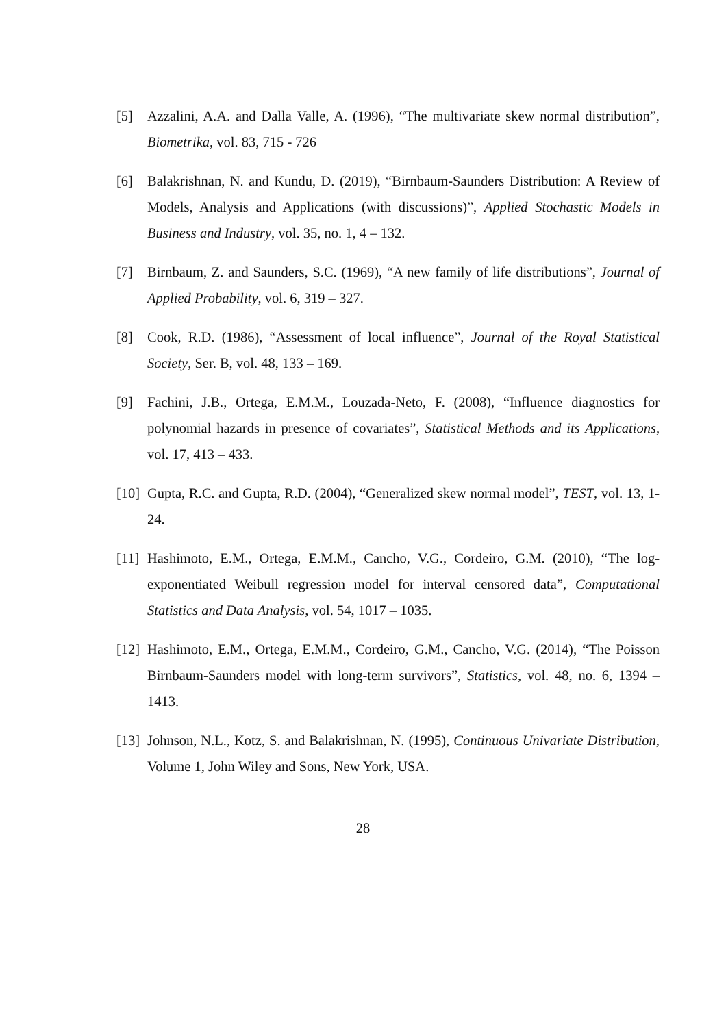[5] Azzalini, A.A. and Dalla Valle, A. (1996), “The multivariate skew normal distribution”, Biometrika, vol. 83, 715 - 726
[6] Balakrishnan, N. and Kundu, D. (2019), “Birnbaum-Saunders Distribution: A Review of Models, Analysis and Applications (with discussions)”, Applied Stochastic Models in Business and Industry, vol. 35, no. 1, 4 – 132.
[7] Birnbaum, Z. and Saunders, S.C. (1969), “A new family of life distributions”, Journal of Applied Probability, vol. 6, 319 – 327.
[8] Cook, R.D. (1986), “Assessment of local influence”, Journal of the Royal Statistical Society, Ser. B, vol. 48, 133 – 169.
[9] Fachini, J.B., Ortega, E.M.M., Louzada-Neto, F. (2008), “Influence diagnostics for polynomial hazards in presence of covariates”, Statistical Methods and its Applications, vol. 17, 413 – 433.
[10]
Gupta, R.C. and Gupta, R.D. (2004), “Generalized skew normal model”, TEST, vol. 13, 1- 24.
[11]
Hashimoto, E.M., Ortega, E.M.M., Cancho, V.G., Cordeiro, G.M. (2010), “The log-exponentiated Weibull regression model for interval censored data”, Computational Statistics and Data Analysis, vol. 54, 1017 – 1035.
[12]
Hashimoto, E.M., Ortega, E.M.M., Cordeiro, G.M., Cancho, V.G. (2014), “The Poisson Birnbaum-Saunders model with long-term survivors”, Statistics, vol. 48, no. 6, 1394 – 1413.
[13]
Johnson, N.L., Kotz, S. and Balakrishnan, N. (1995), Continuous Univariate Distribution, Volume 1, John Wiley and Sons, New York, USA.
28